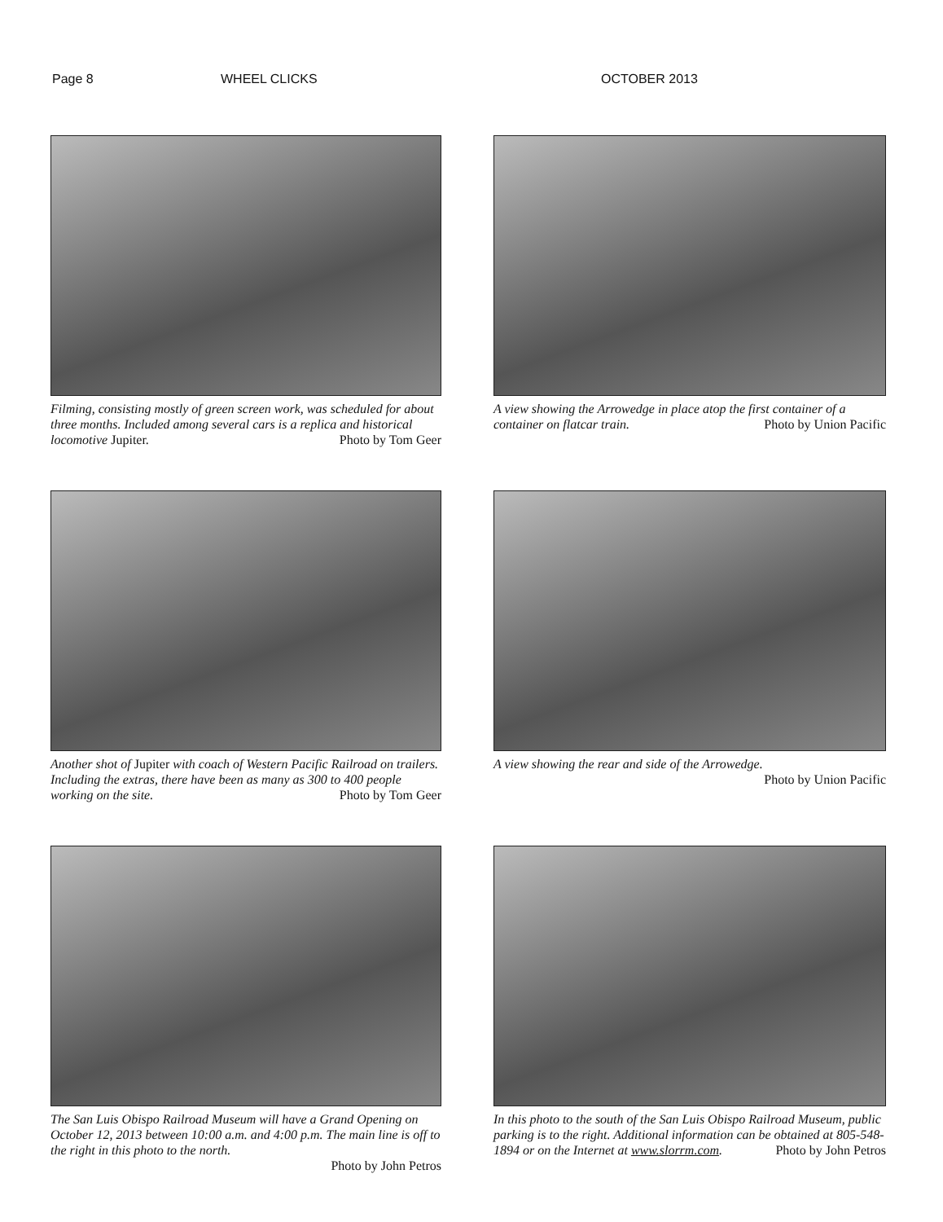Page 8 WHEEL CLICKS OCTOBER 2013
Filming, consisting mostly of green screen work, was scheduled for about three months. Included among several cars is a replica and historical locomotive Jupiter. Photo by Tom Geer
A view showing the Arrowedge in place atop the first container of a container on flatcar train. Photo by Union Pacific
Another shot of Jupiter with coach of Western Pacific Railroad on trailers. Including the extras, there have been as many as 300 to 400 people working on the site. Photo by Tom Geer
A view showing the rear and side of the Arrowedge.
Photo by Union Pacific
The San Luis Obispo Railroad Museum will have a Grand Opening on October 12, 2013 between 10:00 a.m. and 4:00 p.m. The main line is off to the right in this photo to the north.
Photo by John Petros
In this photo to the south of the San Luis Obispo Railroad Museum, public parking is to the right. Additional information can be obtained at 805-548-1894 or on the Internet at www.slorrm.com. Photo by John Petros